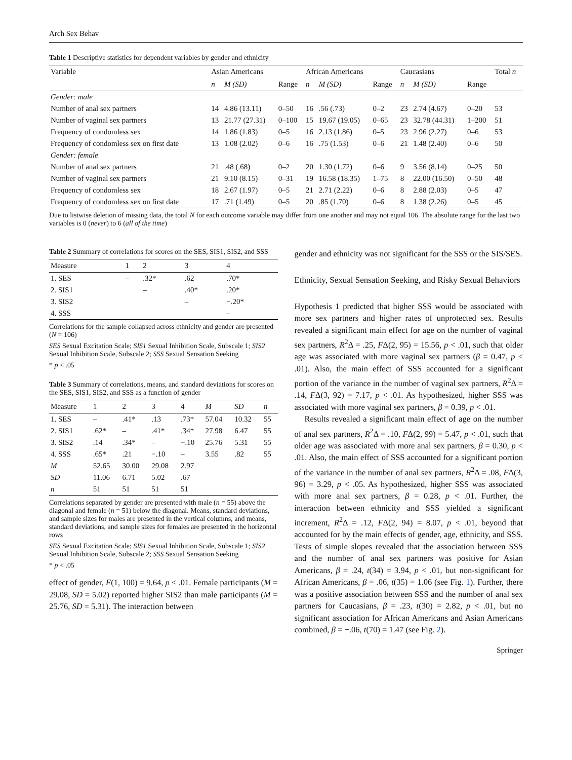Arch Sex Behav
Table 1 Descriptive statistics for dependent variables by gender and ethnicity
| Variable | Asian Americans | | | African Americans | | | Caucasians | | | Total n |
| --- | --- | --- | --- | --- | --- | --- | --- | --- | --- | --- |
| | n | M (SD) | Range | n | M (SD) | Range | n | M (SD) | Range | |
| Gender: male | | | | | | | | | | |
| Number of anal sex partners | 14 | 4.86 (13.11) | 0–50 | 16 | .56 (.73) | 0–2 | 23 | 2.74 (4.67) | 0–20 | 53 |
| Number of vaginal sex partners | 13 | 21.77 (27.31) | 0–100 | 15 | 19.67 (19.05) | 0–65 | 23 | 32.78 (44.31) | 1–200 | 51 |
| Frequency of condomless sex | 14 | 1.86 (1.83) | 0–5 | 16 | 2.13 (1.86) | 0–5 | 23 | 2.96 (2.27) | 0–6 | 53 |
| Frequency of condomless sex on first date | 13 | 1.08 (2.02) | 0–6 | 16 | .75 (1.53) | 0–6 | 21 | 1.48 (2.40) | 0–6 | 50 |
| Gender: female | | | | | | | | | | |
| Number of anal sex partners | 21 | .48 (.68) | 0–2 | 20 | 1.30 (1.72) | 0–6 | 9 | 3.56 (8.14) | 0–25 | 50 |
| Number of vaginal sex partners | 21 | 9.10 (8.15) | 0–31 | 19 | 16.58 (18.35) | 1–75 | 8 | 22.00 (16.50) | 0–50 | 48 |
| Frequency of condomless sex | 18 | 2.67 (1.97) | 0–5 | 21 | 2.71 (2.22) | 0–6 | 8 | 2.88 (2.03) | 0–5 | 47 |
| Frequency of condomless sex on first date | 17 | .71 (1.49) | 0–5 | 20 | .85 (1.70) | 0–6 | 8 | 1.38 (2.26) | 0–5 | 45 |
Due to listwise deletion of missing data, the total N for each outcome variable may differ from one another and may not equal 106. The absolute range for the last two variables is 0 (never) to 6 (all of the time)
Table 2 Summary of correlations for scores on the SES, SIS1, SIS2, and SSS
| Measure | 1 | 2 | 3 | 4 |
| --- | --- | --- | --- | --- |
| 1. SES | – | .32* | .62 | .70* |
| 2. SIS1 | | – | .40* | .20* |
| 3. SIS2 | | | – | −.20* |
| 4. SSS | | | | – |
Correlations for the sample collapsed across ethnicity and gender are presented (N = 106)
SES Sexual Excitation Scale; SIS1 Sexual Inhibition Scale, Subscale 1; SIS2 Sexual Inhibition Scale, Subscale 2; SSS Sexual Sensation Seeking
* p < .05
Table 3 Summary of correlations, means, and standard deviations for scores on the SES, SIS1, SIS2, and SSS as a function of gender
| Measure | 1 | 2 | 3 | 4 | M | SD | n |
| --- | --- | --- | --- | --- | --- | --- | --- |
| 1. SES | – | .41* | .13 | .73* | 57.04 | 10.32 | 55 |
| 2. SIS1 | .62* | – | .41* | .34* | 27.98 | 6.47 | 55 |
| 3. SIS2 | .14 | .34* | – | −.10 | 25.76 | 5.31 | 55 |
| 4. SSS | .65* | .21 | −.10 | – | 3.55 | .82 | 55 |
| M | 52.65 | 30.00 | 29.08 | 2.97 | | | |
| SD | 11.06 | 6.71 | 5.02 | .67 | | | |
| n | 51 | 51 | 51 | 51 | | | |
Correlations separated by gender are presented with male (n = 55) above the diagonal and female (n = 51) below the diagonal. Means, standard deviations, and sample sizes for males are presented in the vertical columns, and means, standard deviations, and sample sizes for females are presented in the horizontal rows
SES Sexual Excitation Scale; SIS1 Sexual Inhibition Scale, Subscale 1; SIS2 Sexual Inhibition Scale, Subscale 2; SSS Sexual Sensation Seeking
* p < .05
effect of gender, F(1, 100) = 9.64, p < .01. Female participants (M = 29.08, SD = 5.02) reported higher SIS2 than male participants (M = 25.76, SD = 5.31). The interaction between
gender and ethnicity was not significant for the SSS or the SIS/SES.
Ethnicity, Sexual Sensation Seeking, and Risky Sexual Behaviors
Hypothesis 1 predicted that higher SSS would be associated with more sex partners and higher rates of unprotected sex. Results revealed a significant main effect for age on the number of vaginal sex partners, R<sup>2</sup>Δ = .25, FΔ(2, 95) = 15.56, p < .01, such that older age was associated with more vaginal sex partners (β = 0.47, p < .01). Also, the main effect of SSS accounted for a significant portion of the variance in the number of vaginal sex partners, R<sup>2</sup>Δ = .14, FΔ(3, 92) = 7.17, p < .01. As hypothesized, higher SSS was associated with more vaginal sex partners, β = 0.39, p < .01.
Results revealed a significant main effect of age on the number of anal sex partners, R<sup>2</sup>Δ = .10, FΔ(2, 99) = 5.47, p < .01, such that older age was associated with more anal sex partners, β = 0.30, p < .01. Also, the main effect of SSS accounted for a significant portion of the variance in the number of anal sex partners, R<sup>2</sup>Δ = .08, FΔ(3, 96) = 3.29, p < .05. As hypothesized, higher SSS was associated with more anal sex partners, β = 0.28, p < .01. Further, the interaction between ethnicity and SSS yielded a significant increment, R<sup>2</sup>Δ = .12, FΔ(2, 94) = 8.07, p < .01, beyond that accounted for by the main effects of gender, age, ethnicity, and SSS. Tests of simple slopes revealed that the association between SSS and the number of anal sex partners was positive for Asian Americans, β = .24, t(34) = 3.94, p < .01, but non-significant for African Americans, β = .06, t(35) = 1.06 (see Fig. 1). Further, there was a positive association between SSS and the number of anal sex partners for Caucasians, β = .23, t(30) = 2.82, p < .01, but no significant association for African Americans and Asian Americans combined, β = −.06, t(70) = 1.47 (see Fig. 2).
Springer